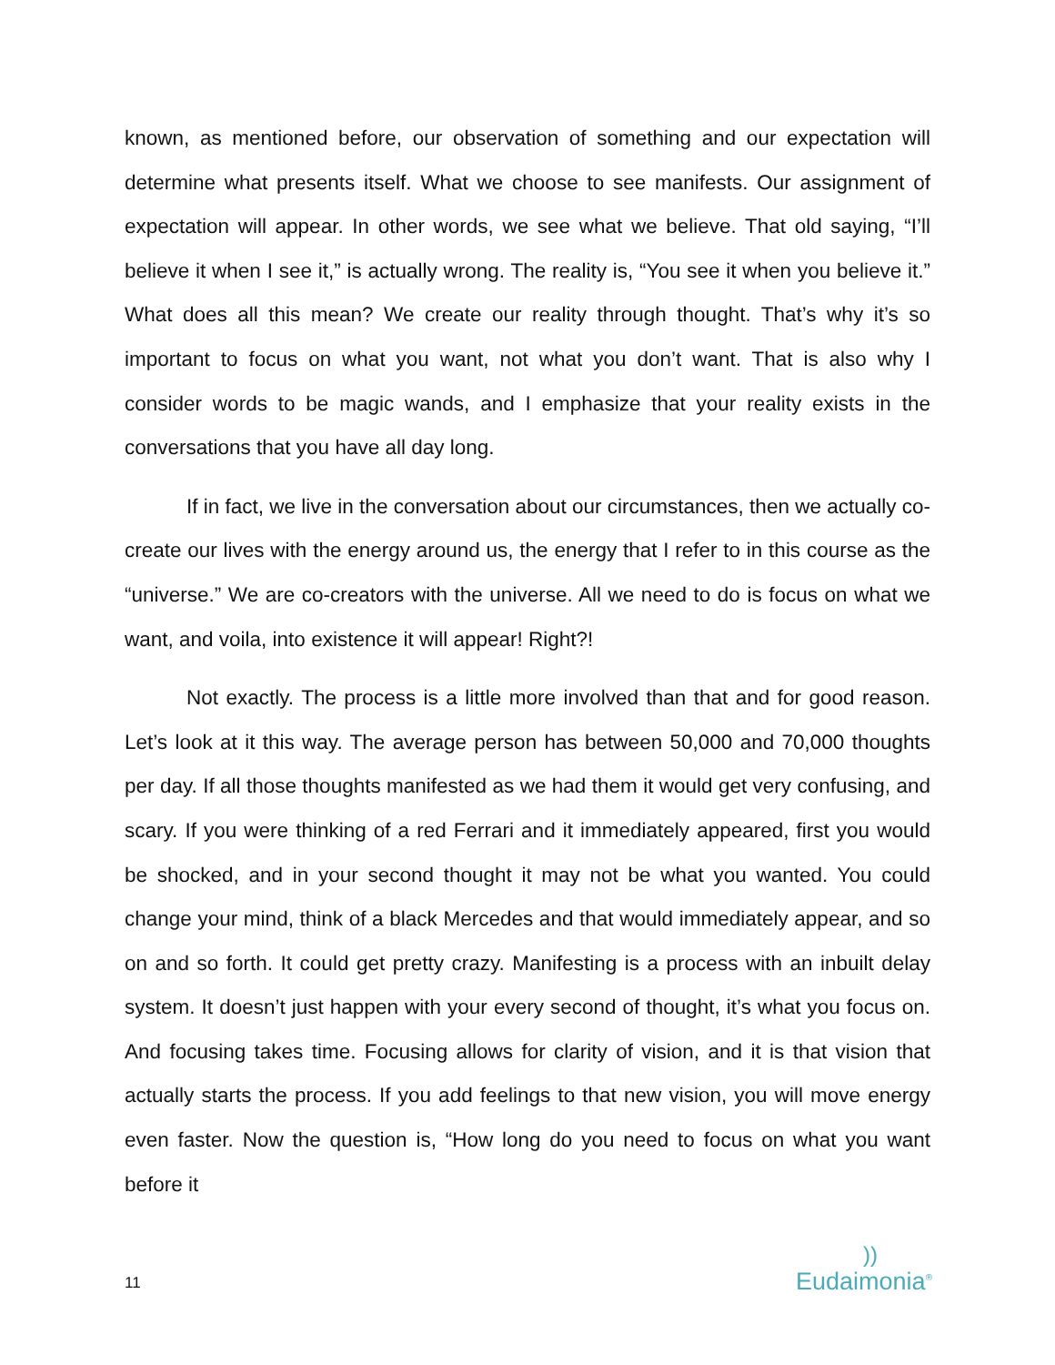known, as mentioned before, our observation of something and our expectation will determine what presents itself. What we choose to see manifests. Our assignment of expectation will appear. In other words, we see what we believe. That old saying, “I’ll believe it when I see it,” is actually wrong. The reality is, “You see it when you believe it.” What does all this mean? We create our reality through thought. That’s why it’s so important to focus on what you want, not what you don’t want. That is also why I consider words to be magic wands, and I emphasize that your reality exists in the conversations that you have all day long.
If in fact, we live in the conversation about our circumstances, then we actually co-create our lives with the energy around us, the energy that I refer to in this course as the “universe.” We are co-creators with the universe. All we need to do is focus on what we want, and voila, into existence it will appear! Right?!
Not exactly. The process is a little more involved than that and for good reason. Let’s look at it this way. The average person has between 50,000 and 70,000 thoughts per day. If all those thoughts manifested as we had them it would get very confusing, and scary. If you were thinking of a red Ferrari and it immediately appeared, first you would be shocked, and in your second thought it may not be what you wanted. You could change your mind, think of a black Mercedes and that would immediately appear, and so on and so forth. It could get pretty crazy. Manifesting is a process with an inbuilt delay system. It doesn’t just happen with your every second of thought, it’s what you focus on. And focusing takes time. Focusing allows for clarity of vision, and it is that vision that actually starts the process. If you add feelings to that new vision, you will move energy even faster. Now the question is, “How long do you need to focus on what you want before it
11
))
Eudaimonia<sup>®</sup>